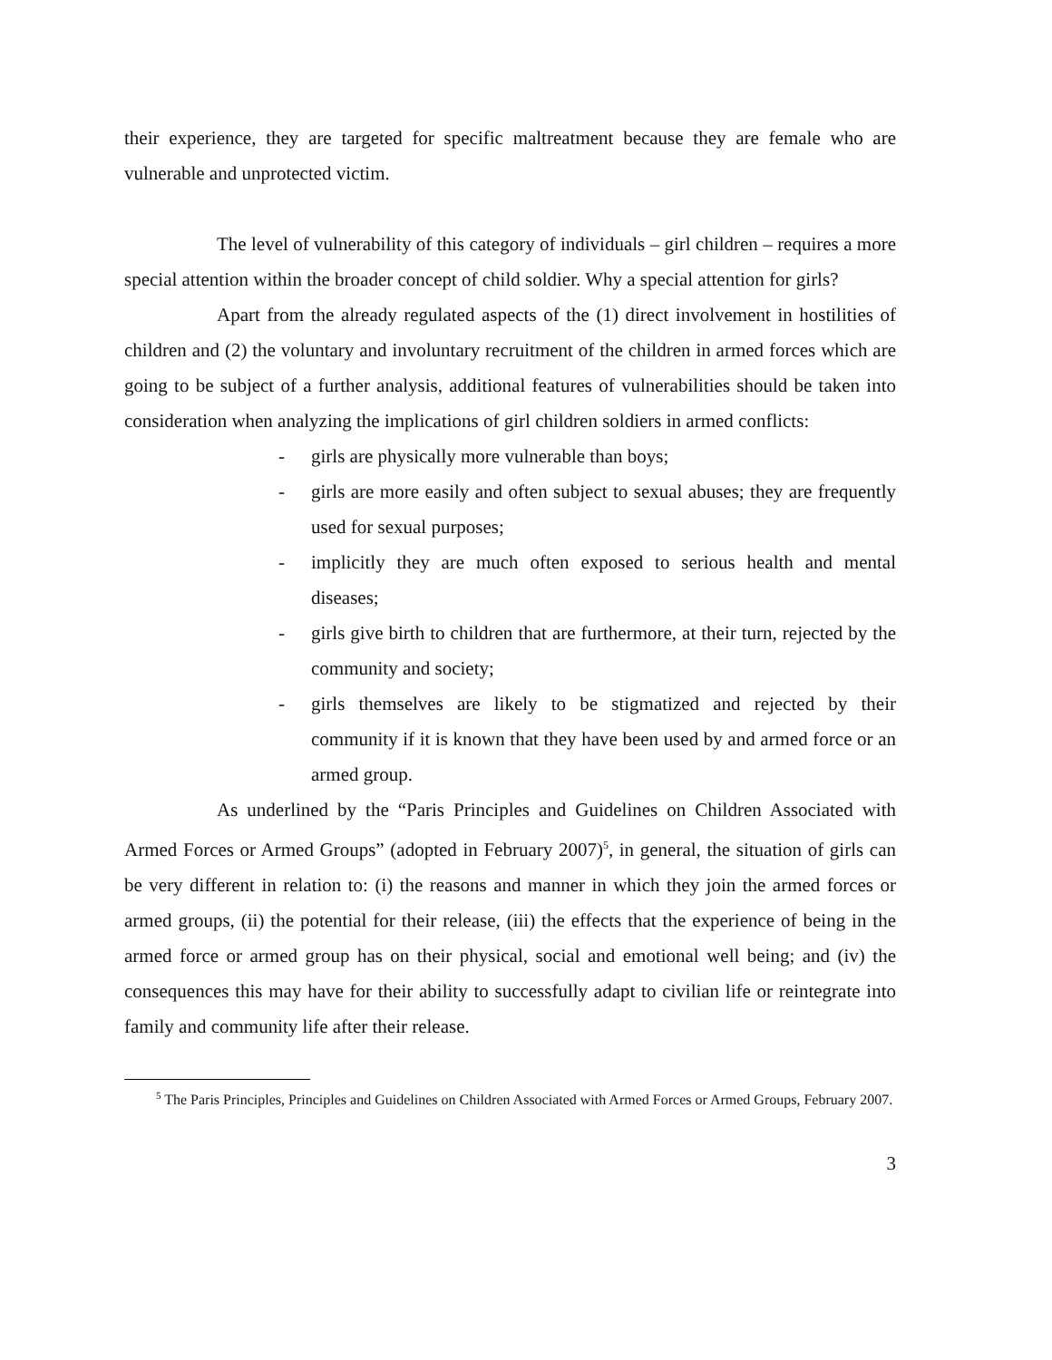their experience, they are targeted for specific maltreatment because they are female who are vulnerable and unprotected victim.
The level of vulnerability of this category of individuals – girl children – requires a more special attention within the broader concept of child soldier. Why a special attention for girls?
Apart from the already regulated aspects of the (1) direct involvement in hostilities of children and (2) the voluntary and involuntary recruitment of the children in armed forces which are going to be subject of a further analysis, additional features of vulnerabilities should be taken into consideration when analyzing the implications of girl children soldiers in armed conflicts:
- girls are physically more vulnerable than boys;
- girls are more easily and often subject to sexual abuses; they are frequently used for sexual purposes;
- implicitly they are much often exposed to serious health and mental diseases;
- girls give birth to children that are furthermore, at their turn, rejected by the community and society;
- girls themselves are likely to be stigmatized and rejected by their community if it is known that they have been used by and armed force or an armed group.
As underlined by the “Paris Principles and Guidelines on Children Associated with Armed Forces or Armed Groups” (adopted in February 2007)<sup>5</sup>, in general, the situation of girls can be very different in relation to: (i) the reasons and manner in which they join the armed forces or armed groups, (ii) the potential for their release, (iii) the effects that the experience of being in the armed force or armed group has on their physical, social and emotional well being; and (iv) the consequences this may have for their ability to successfully adapt to civilian life or reintegrate into family and community life after their release.
<sup>5</sup> The Paris Principles, Principles and Guidelines on Children Associated with Armed Forces or Armed Groups, February 2007.
3